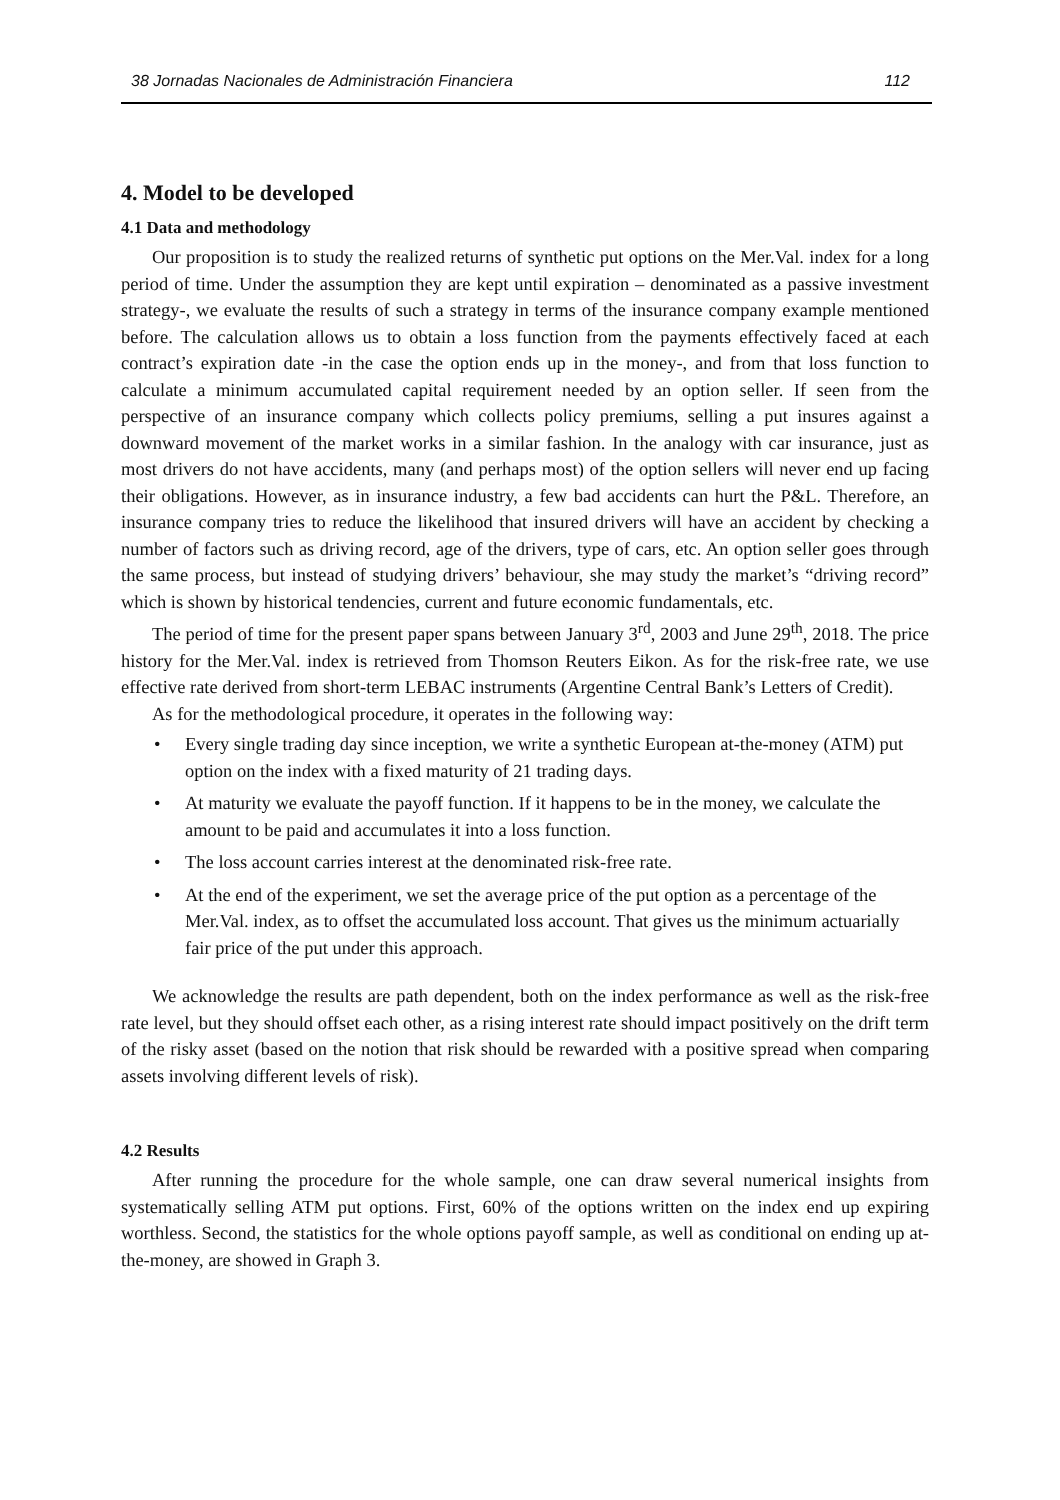38 Jornadas Nacionales de Administración Financiera 112
4. Model to be developed
4.1 Data and methodology
Our proposition is to study the realized returns of synthetic put options on the Mer.Val. index for a long period of time. Under the assumption they are kept until expiration – denominated as a passive investment strategy-, we evaluate the results of such a strategy in terms of the insurance company example mentioned before. The calculation allows us to obtain a loss function from the payments effectively faced at each contract’s expiration date -in the case the option ends up in the money-, and from that loss function to calculate a minimum accumulated capital requirement needed by an option seller. If seen from the perspective of an insurance company which collects policy premiums, selling a put insures against a downward movement of the market works in a similar fashion. In the analogy with car insurance, just as most drivers do not have accidents, many (and perhaps most) of the option sellers will never end up facing their obligations. However, as in insurance industry, a few bad accidents can hurt the P&L. Therefore, an insurance company tries to reduce the likelihood that insured drivers will have an accident by checking a number of factors such as driving record, age of the drivers, type of cars, etc. An option seller goes through the same process, but instead of studying drivers’ behaviour, she may study the market’s “driving record” which is shown by historical tendencies, current and future economic fundamentals, etc.
The period of time for the present paper spans between January 3<sup>rd</sup>, 2003 and June 29<sup>th</sup>, 2018. The price history for the Mer.Val. index is retrieved from Thomson Reuters Eikon. As for the risk-free rate, we use effective rate derived from short-term LEBAC instruments (Argentine Central Bank’s Letters of Credit).
As for the methodological procedure, it operates in the following way:
• Every single trading day since inception, we write a synthetic European at-the-money (ATM) put option on the index with a fixed maturity of 21 trading days.
• At maturity we evaluate the payoff function. If it happens to be in the money, we calculate the amount to be paid and accumulates it into a loss function.
• The loss account carries interest at the denominated risk-free rate.
• At the end of the experiment, we set the average price of the put option as a percentage of the Mer.Val. index, as to offset the accumulated loss account. That gives us the minimum actuarially fair price of the put under this approach.
We acknowledge the results are path dependent, both on the index performance as well as the risk-free rate level, but they should offset each other, as a rising interest rate should impact positively on the drift term of the risky asset (based on the notion that risk should be rewarded with a positive spread when comparing assets involving different levels of risk).
4.2 Results
After running the procedure for the whole sample, one can draw several numerical insights from systematically selling ATM put options. First, 60% of the options written on the index end up expiring worthless. Second, the statistics for the whole options payoff sample, as well as conditional on ending up at-the-money, are showed in Graph 3.